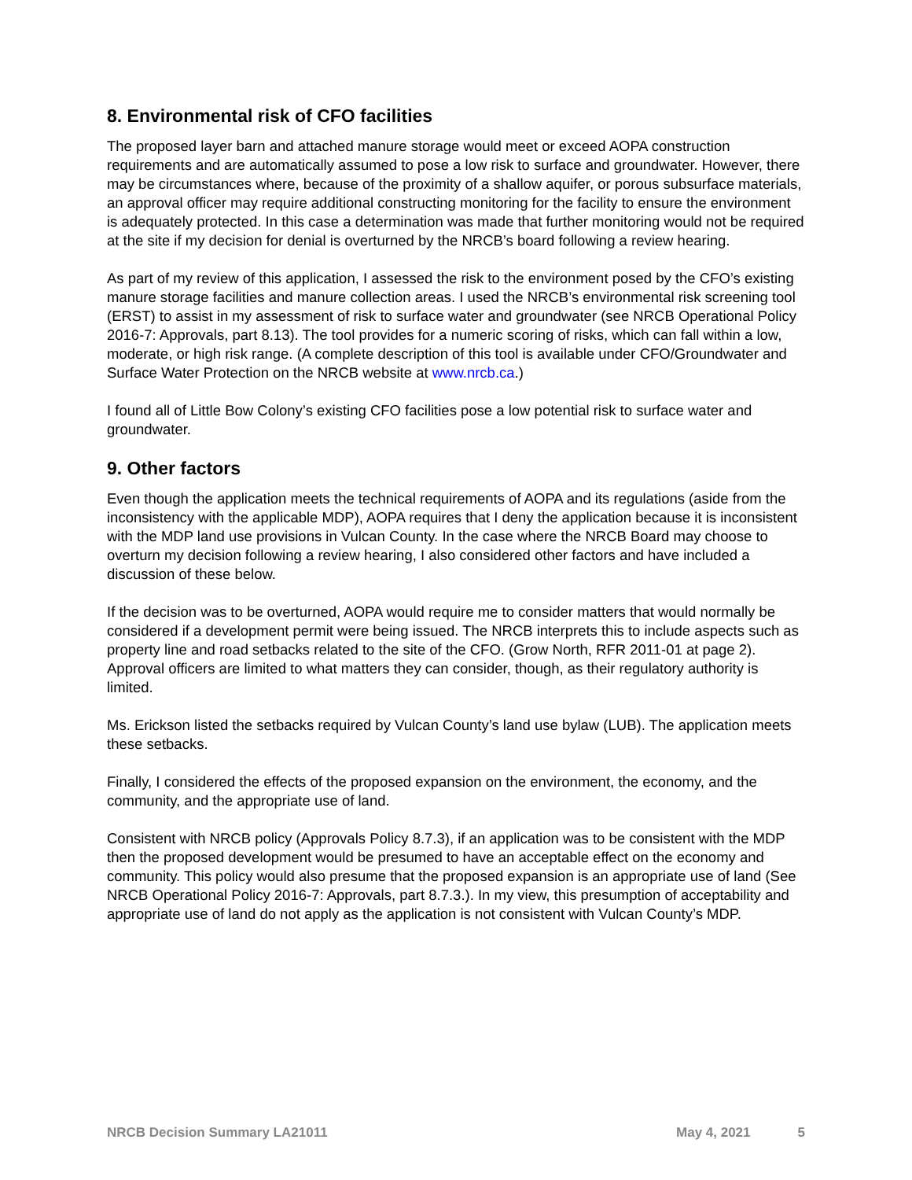8. Environmental risk of CFO facilities
The proposed layer barn and attached manure storage would meet or exceed AOPA construction requirements and are automatically assumed to pose a low risk to surface and groundwater. However, there may be circumstances where, because of the proximity of a shallow aquifer, or porous subsurface materials, an approval officer may require additional constructing monitoring for the facility to ensure the environment is adequately protected. In this case a determination was made that further monitoring would not be required at the site if my decision for denial is overturned by the NRCB’s board following a review hearing.
As part of my review of this application, I assessed the risk to the environment posed by the CFO’s existing manure storage facilities and manure collection areas. I used the NRCB’s environmental risk screening tool (ERST) to assist in my assessment of risk to surface water and groundwater (see NRCB Operational Policy 2016-7: Approvals, part 8.13). The tool provides for a numeric scoring of risks, which can fall within a low, moderate, or high risk range. (A complete description of this tool is available under CFO/Groundwater and Surface Water Protection on the NRCB website at www.nrcb.ca.)
I found all of Little Bow Colony’s existing CFO facilities pose a low potential risk to surface water and groundwater.
9. Other factors
Even though the application meets the technical requirements of AOPA and its regulations (aside from the inconsistency with the applicable MDP), AOPA requires that I deny the application because it is inconsistent with the MDP land use provisions in Vulcan County. In the case where the NRCB Board may choose to overturn my decision following a review hearing, I also considered other factors and have included a discussion of these below.
If the decision was to be overturned, AOPA would require me to consider matters that would normally be considered if a development permit were being issued. The NRCB interprets this to include aspects such as property line and road setbacks related to the site of the CFO. (Grow North, RFR 2011-01 at page 2). Approval officers are limited to what matters they can consider, though, as their regulatory authority is limited.
Ms. Erickson listed the setbacks required by Vulcan County’s land use bylaw (LUB). The application meets these setbacks.
Finally, I considered the effects of the proposed expansion on the environment, the economy, and the community, and the appropriate use of land.
Consistent with NRCB policy (Approvals Policy 8.7.3), if an application was to be consistent with the MDP then the proposed development would be presumed to have an acceptable effect on the economy and community. This policy would also presume that the proposed expansion is an appropriate use of land (See NRCB Operational Policy 2016-7: Approvals, part 8.7.3.). In my view, this presumption of acceptability and appropriate use of land do not apply as the application is not consistent with Vulcan County’s MDP.
NRCB Decision Summary LA21011 May 4, 2021 5